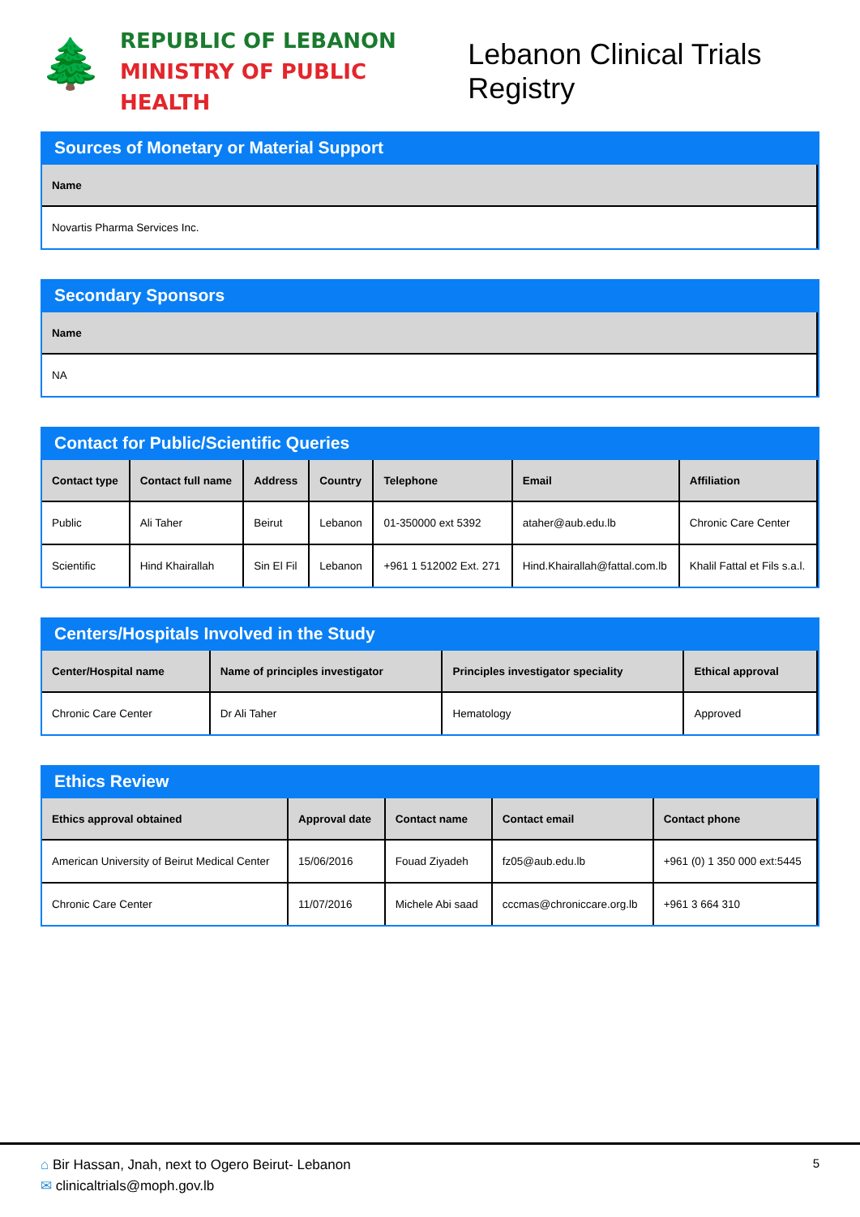🌲
REPUBLIC OF LEBANON
MINISTRY OF PUBLIC HEALTH
Lebanon Clinical Trials Registry
Sources of Monetary or Material Support
| Name |
| --- |
| Novartis Pharma Services Inc. |
Secondary Sponsors
| Name |
| --- |
| NA |
Contact for Public/Scientific Queries
| Contact type | Contact full name | Address | Country | Telephone | Email | Affiliation |
| --- | --- | --- | --- | --- | --- | --- |
| Public | Ali Taher | Beirut | Lebanon | 01-350000 ext 5392 | ataher@aub.edu.lb | Chronic Care Center |
| Scientific | Hind Khairallah | Sin El Fil | Lebanon | +961 1 512002 Ext. 271 | Hind.Khairallah@fattal.com.lb | Khalil Fattal et Fils s.a.l. |
Centers/Hospitals Involved in the Study
| Center/Hospital name | Name of principles investigator | Principles investigator speciality | Ethical approval |
| --- | --- | --- | --- |
| Chronic Care Center | Dr Ali Taher | Hematology | Approved |
Ethics Review
| Ethics approval obtained | Approval date | Contact name | Contact email | Contact phone |
| --- | --- | --- | --- | --- |
| American University of Beirut Medical Center | 15/06/2016 | Fouad Ziyadeh | fz05@aub.edu.lb | +961 (0) 1 350 000 ext:5445 |
| Chronic Care Center | 11/07/2016 | Michele Abi saad | cccmas@chroniccare.org.lb | +961 3 664 310 |
⌂ Bir Hassan, Jnah, next to Ogero Beirut- Lebanon
✉ clinicaltrials@moph.gov.lb
5